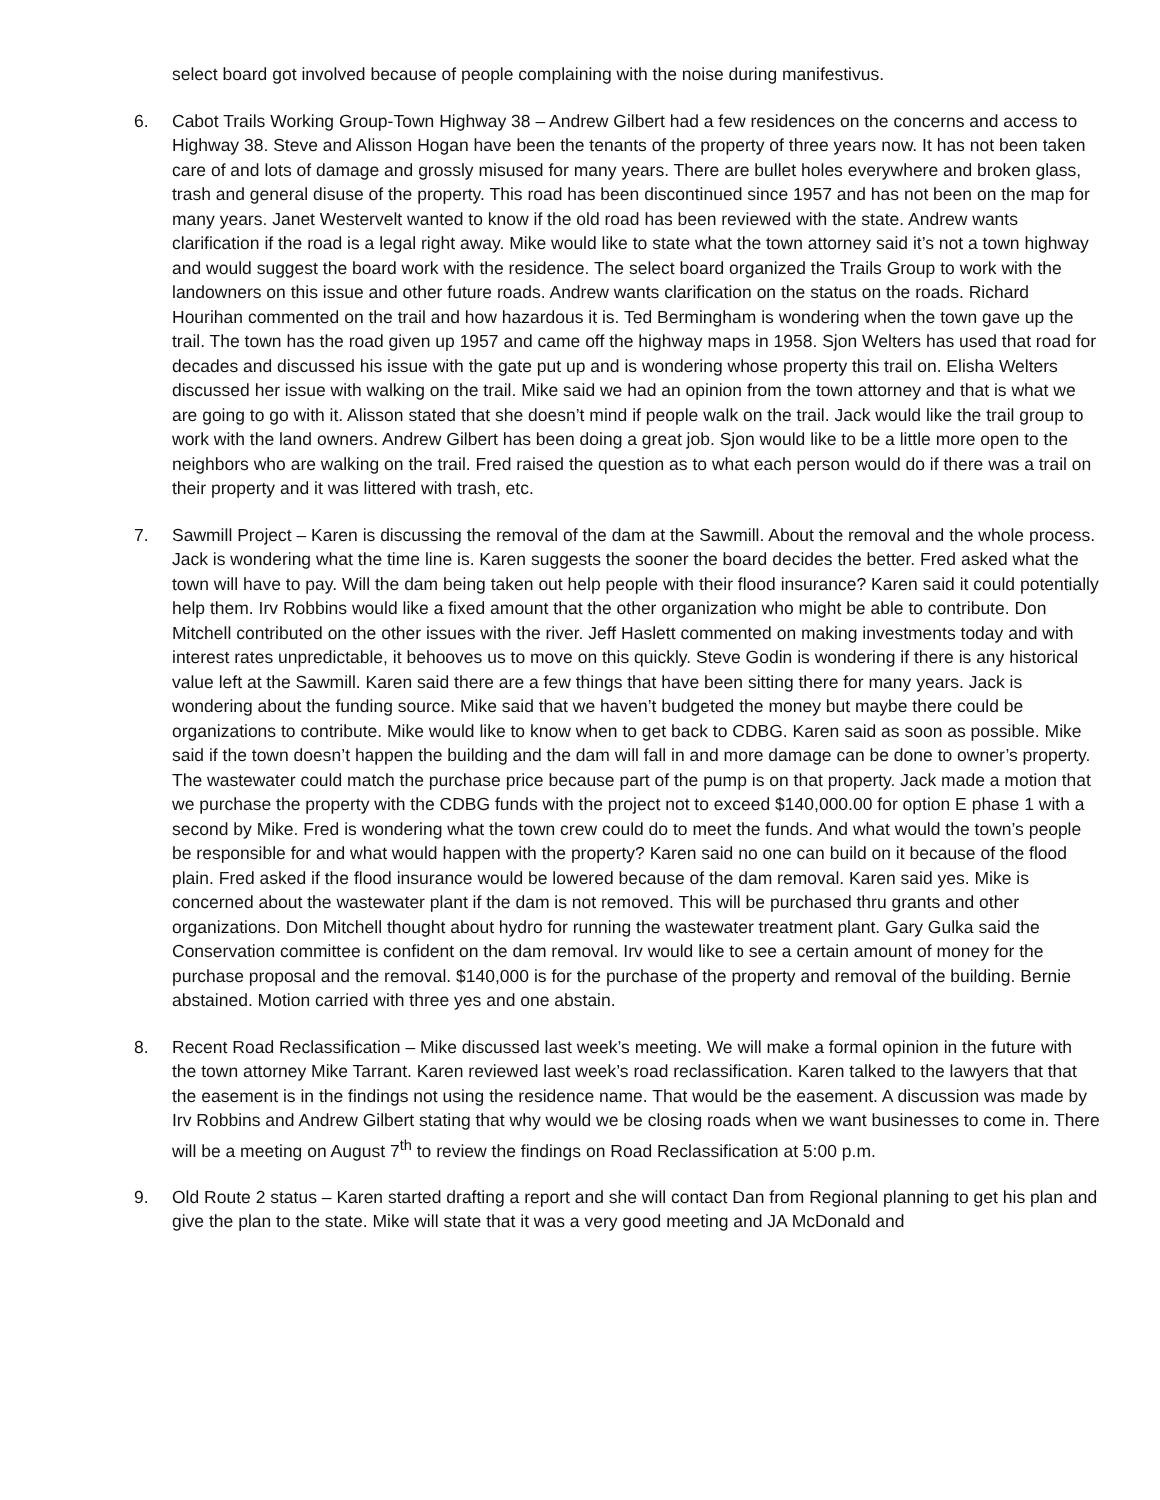select board got involved because of people complaining with the noise during manifestivus.
6. Cabot Trails Working Group-Town Highway 38 – Andrew Gilbert had a few residences on the concerns and access to Highway 38. Steve and Alisson Hogan have been the tenants of the property of three years now. It has not been taken care of and lots of damage and grossly misused for many years. There are bullet holes everywhere and broken glass, trash and general disuse of the property. This road has been discontinued since 1957 and has not been on the map for many years. Janet Westervelt wanted to know if the old road has been reviewed with the state. Andrew wants clarification if the road is a legal right away. Mike would like to state what the town attorney said it’s not a town highway and would suggest the board work with the residence. The select board organized the Trails Group to work with the landowners on this issue and other future roads. Andrew wants clarification on the status on the roads. Richard Hourihan commented on the trail and how hazardous it is. Ted Bermingham is wondering when the town gave up the trail. The town has the road given up 1957 and came off the highway maps in 1958. Sjon Welters has used that road for decades and discussed his issue with the gate put up and is wondering whose property this trail on. Elisha Welters discussed her issue with walking on the trail. Mike said we had an opinion from the town attorney and that is what we are going to go with it. Alisson stated that she doesn’t mind if people walk on the trail. Jack would like the trail group to work with the land owners. Andrew Gilbert has been doing a great job. Sjon would like to be a little more open to the neighbors who are walking on the trail. Fred raised the question as to what each person would do if there was a trail on their property and it was littered with trash, etc.
7. Sawmill Project – Karen is discussing the removal of the dam at the Sawmill. About the removal and the whole process. Jack is wondering what the time line is. Karen suggests the sooner the board decides the better. Fred asked what the town will have to pay. Will the dam being taken out help people with their flood insurance? Karen said it could potentially help them. Irv Robbins would like a fixed amount that the other organization who might be able to contribute. Don Mitchell contributed on the other issues with the river. Jeff Haslett commented on making investments today and with interest rates unpredictable, it behooves us to move on this quickly. Steve Godin is wondering if there is any historical value left at the Sawmill. Karen said there are a few things that have been sitting there for many years. Jack is wondering about the funding source. Mike said that we haven’t budgeted the money but maybe there could be organizations to contribute. Mike would like to know when to get back to CDBG. Karen said as soon as possible. Mike said if the town doesn’t happen the building and the dam will fall in and more damage can be done to owner’s property. The wastewater could match the purchase price because part of the pump is on that property. Jack made a motion that we purchase the property with the CDBG funds with the project not to exceed $140,000.00 for option E phase 1 with a second by Mike. Fred is wondering what the town crew could do to meet the funds. And what would the town’s people be responsible for and what would happen with the property? Karen said no one can build on it because of the flood plain. Fred asked if the flood insurance would be lowered because of the dam removal. Karen said yes. Mike is concerned about the wastewater plant if the dam is not removed. This will be purchased thru grants and other organizations. Don Mitchell thought about hydro for running the wastewater treatment plant. Gary Gulka said the Conservation committee is confident on the dam removal. Irv would like to see a certain amount of money for the purchase proposal and the removal. $140,000 is for the purchase of the property and removal of the building. Bernie abstained. Motion carried with three yes and one abstain.
8. Recent Road Reclassification – Mike discussed last week’s meeting. We will make a formal opinion in the future with the town attorney Mike Tarrant. Karen reviewed last week’s road reclassification. Karen talked to the lawyers that that the easement is in the findings not using the residence name. That would be the easement. A discussion was made by Irv Robbins and Andrew Gilbert stating that why would we be closing roads when we want businesses to come in. There will be a meeting on August 7<sup>th</sup> to review the findings on Road Reclassification at 5:00 p.m.
9. Old Route 2 status – Karen started drafting a report and she will contact Dan from Regional planning to get his plan and give the plan to the state. Mike will state that it was a very good meeting and JA McDonald and